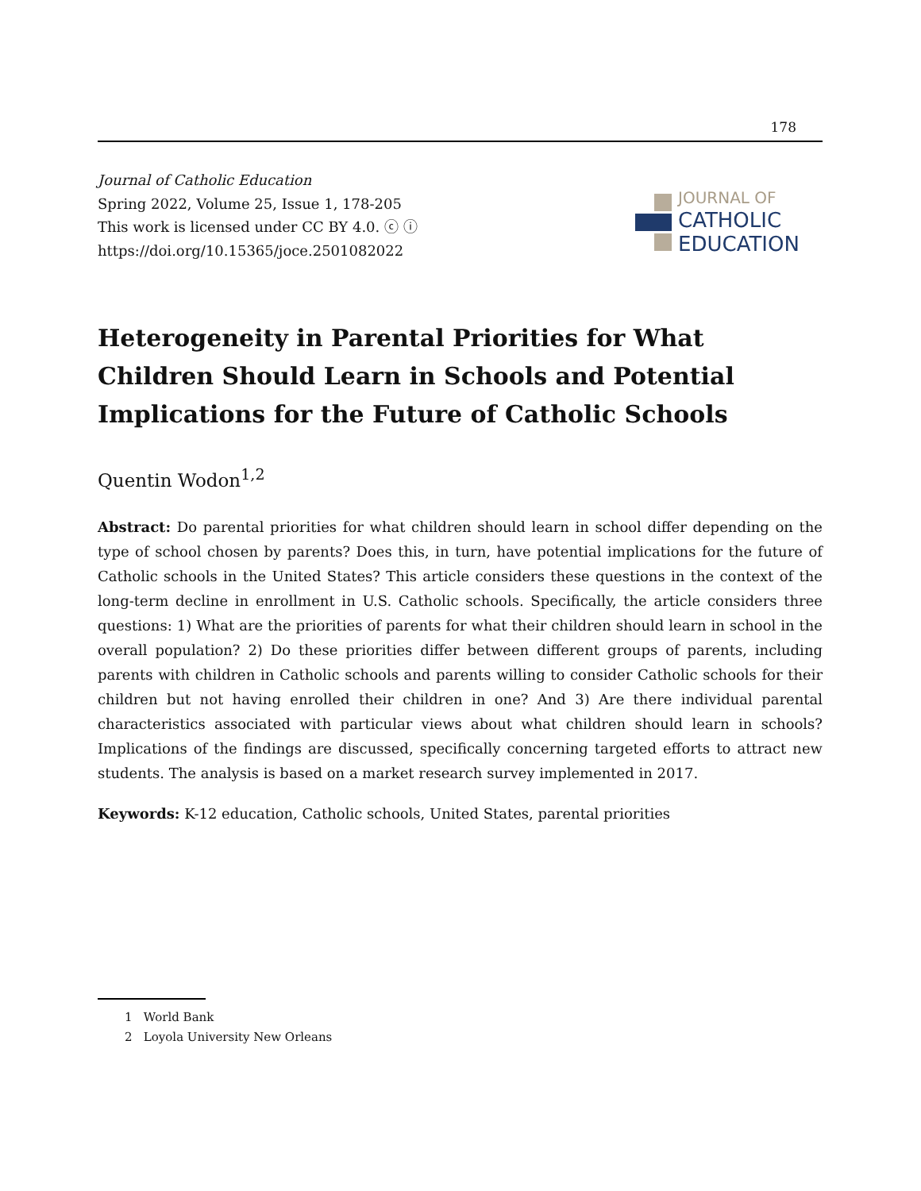178
Journal of Catholic Education
Spring 2022, Volume 25, Issue 1, 178-205
This work is licensed under CC BY 4.0. ⓒ ⓘ
https://doi.org/10.15365/joce.2501082022
JOURNAL OF
CATHOLIC
EDUCATION
Heterogeneity in Parental Priorities for What Children Should Learn in Schools and Potential Implications for the Future of Catholic Schools
Quentin Wodon<sup>1,2</sup>
Abstract: Do parental priorities for what children should learn in school differ depending on the type of school chosen by parents? Does this, in turn, have potential implications for the future of Catholic schools in the United States? This article considers these questions in the context of the long-term decline in enrollment in U.S. Catholic schools. Specifically, the article considers three questions: 1) What are the priorities of parents for what their children should learn in school in the overall population? 2) Do these priorities differ between different groups of parents, including parents with children in Catholic schools and parents willing to consider Catholic schools for their children but not having enrolled their children in one? And 3) Are there individual parental characteristics associated with particular views about what children should learn in schools? Implications of the findings are discussed, specifically concerning targeted efforts to attract new students. The analysis is based on a market research survey implemented in 2017.
Keywords: K-12 education, Catholic schools, United States, parental priorities
1 World Bank
2 Loyola University New Orleans